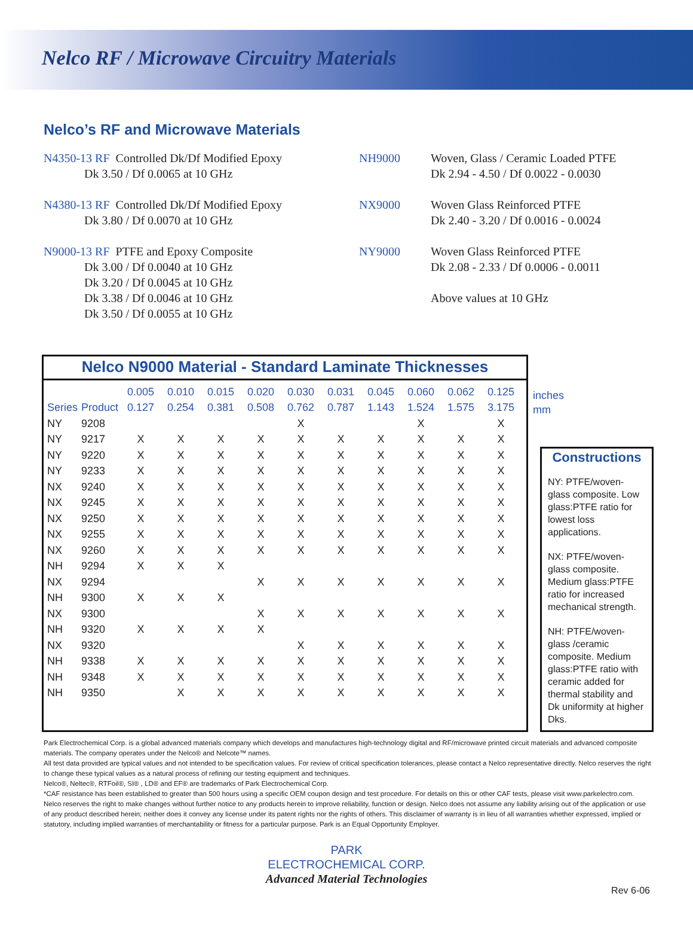Nelco RF / Microwave Circuitry Materials
Nelco’s RF and Microwave Materials
N4350-13 RF Controlled Dk/Df Modified Epoxy
Dk 3.50 / Df 0.0065 at 10 GHz
N4380-13 RF Controlled Dk/Df Modified Epoxy
Dk 3.80 / Df 0.0070 at 10 GHz
N9000-13 RF PTFE and Epoxy Composite
Dk 3.00 / Df 0.0040 at 10 GHz
Dk 3.20 / Df 0.0045 at 10 GHz
Dk 3.38 / Df 0.0046 at 10 GHz
Dk 3.50 / Df 0.0055 at 10 GHz
NH9000 Woven, Glass / Ceramic Loaded PTFE
Dk 2.94 - 4.50 / Df 0.0022 - 0.0030
NX9000 Woven Glass Reinforced PTFE
Dk 2.40 - 3.20 / Df 0.0016 - 0.0024
NY9000 Woven Glass Reinforced PTFE
Dk 2.08 - 2.33 / Df 0.0006 - 0.0011
Above values at 10 GHz
Nelco N9000 Material - Standard Laminate Thicknesses
| | | 0.005 | 0.010 | 0.015 | 0.020 | 0.030 | 0.031 | 0.045 | 0.060 | 0.062 | 0.125 |
| --- | --- | --- | --- | --- | --- | --- | --- | --- | --- | --- | --- |
| Series | Product | 0.127 | 0.254 | 0.381 | 0.508 | 0.762 | 0.787 | 1.143 | 1.524 | 1.575 | 3.175 |
| NY | 9208 | | | | | X | | | X | | X |
| NY | 9217 | X | X | X | X | X | X | X | X | X | X |
| NY | 9220 | X | X | X | X | X | X | X | X | X | X |
| NY | 9233 | X | X | X | X | X | X | X | X | X | X |
| NX | 9240 | X | X | X | X | X | X | X | X | X | X |
| NX | 9245 | X | X | X | X | X | X | X | X | X | X |
| NX | 9250 | X | X | X | X | X | X | X | X | X | X |
| NX | 9255 | X | X | X | X | X | X | X | X | X | X |
| NX | 9260 | X | X | X | X | X | X | X | X | X | X |
| NH | 9294 | X | X | X | | | | | | | |
| NX | 9294 | | | | X | X | X | X | X | X | X |
| NH | 9300 | X | X | X | | | | | | | |
| NX | 9300 | | | | X | X | X | X | X | X | X |
| NH | 9320 | X | X | X | X | | | | | | |
| NX | 9320 | | | | | X | X | X | X | X | X |
| NH | 9338 | X | X | X | X | X | X | X | X | X | X |
| NH | 9348 | X | X | X | X | X | X | X | X | X | X |
| NH | 9350 | | X | X | X | X | X | X | X | X | X |
inches
mm
Constructions
NY: PTFE/woven-glass composite. Low glass:PTFE ratio for lowest loss applications.
NX: PTFE/woven-glass composite. Medium glass:PTFE ratio for increased mechanical strength.
NH: PTFE/woven-glass /ceramic composite. Medium glass:PTFE ratio with ceramic added for thermal stability and Dk uniformity at higher Dks.
Park Electrochemical Corp. is a global advanced materials company which develops and manufactures high-technology digital and RF/microwave printed circuit materials and advanced composite materials. The company operates under the Nelco® and Nelcote™ names.
All test data provided are typical values and not intended to be specification values. For review of critical specification tolerances, please contact a Nelco representative directly. Nelco reserves the right to change these typical values as a natural process of refining our testing equipment and techniques.
Nelco®, Neltec®, RTFoil®, SI® , LD® and EF® are trademarks of Park Electrochemical Corp.
*CAF resistance has been established to greater than 500 hours using a specific OEM coupon design and test procedure. For details on this or other CAF tests, please visit www.parkelectro.com. Nelco reserves the right to make changes without further notice to any products herein to improve reliability, function or design. Nelco does not assume any liability arising out of the application or use of any product described herein; neither does it convey any license under its patent rights nor the rights of others. This disclaimer of warranty is in lieu of all warranties whether expressed, implied or statutory, including implied warranties of merchantability or fitness for a particular purpose. Park is an Equal Opportunity Employer.
PARK
ELECTROCHEMICAL CORP.
Advanced Material Technologies
Rev 6-06